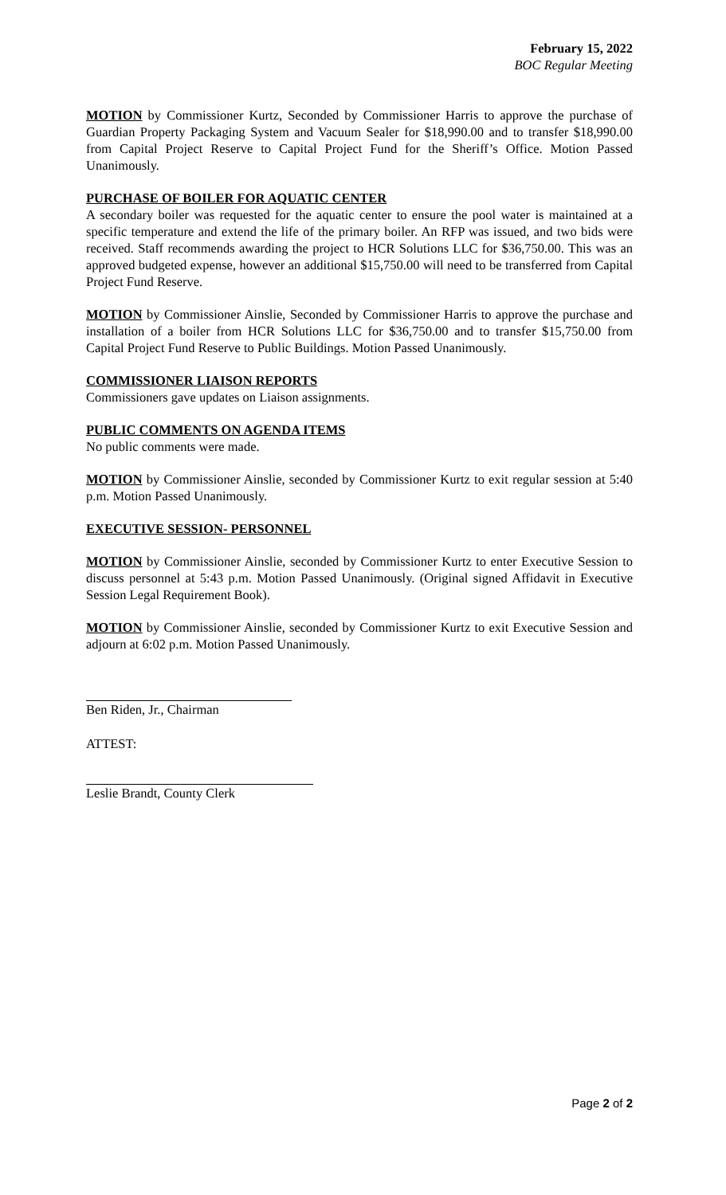February 15, 2022
BOC Regular Meeting
MOTION by Commissioner Kurtz, Seconded by Commissioner Harris to approve the purchase of Guardian Property Packaging System and Vacuum Sealer for $18,990.00 and to transfer $18,990.00 from Capital Project Reserve to Capital Project Fund for the Sheriff’s Office. Motion Passed Unanimously.
PURCHASE OF BOILER FOR AQUATIC CENTER
A secondary boiler was requested for the aquatic center to ensure the pool water is maintained at a specific temperature and extend the life of the primary boiler. An RFP was issued, and two bids were received. Staff recommends awarding the project to HCR Solutions LLC for $36,750.00. This was an approved budgeted expense, however an additional $15,750.00 will need to be transferred from Capital Project Fund Reserve.
MOTION by Commissioner Ainslie, Seconded by Commissioner Harris to approve the purchase and installation of a boiler from HCR Solutions LLC for $36,750.00 and to transfer $15,750.00 from Capital Project Fund Reserve to Public Buildings. Motion Passed Unanimously.
COMMISSIONER LIAISON REPORTS
Commissioners gave updates on Liaison assignments.
PUBLIC COMMENTS ON AGENDA ITEMS
No public comments were made.
MOTION by Commissioner Ainslie, seconded by Commissioner Kurtz to exit regular session at 5:40 p.m. Motion Passed Unanimously.
EXECUTIVE SESSION- PERSONNEL
MOTION by Commissioner Ainslie, seconded by Commissioner Kurtz to enter Executive Session to discuss personnel at 5:43 p.m. Motion Passed Unanimously. (Original signed Affidavit in Executive Session Legal Requirement Book).
MOTION by Commissioner Ainslie, seconded by Commissioner Kurtz to exit Executive Session and adjourn at 6:02 p.m. Motion Passed Unanimously.
Ben Riden, Jr., Chairman
ATTEST:
Leslie Brandt, County Clerk
Page 2 of 2